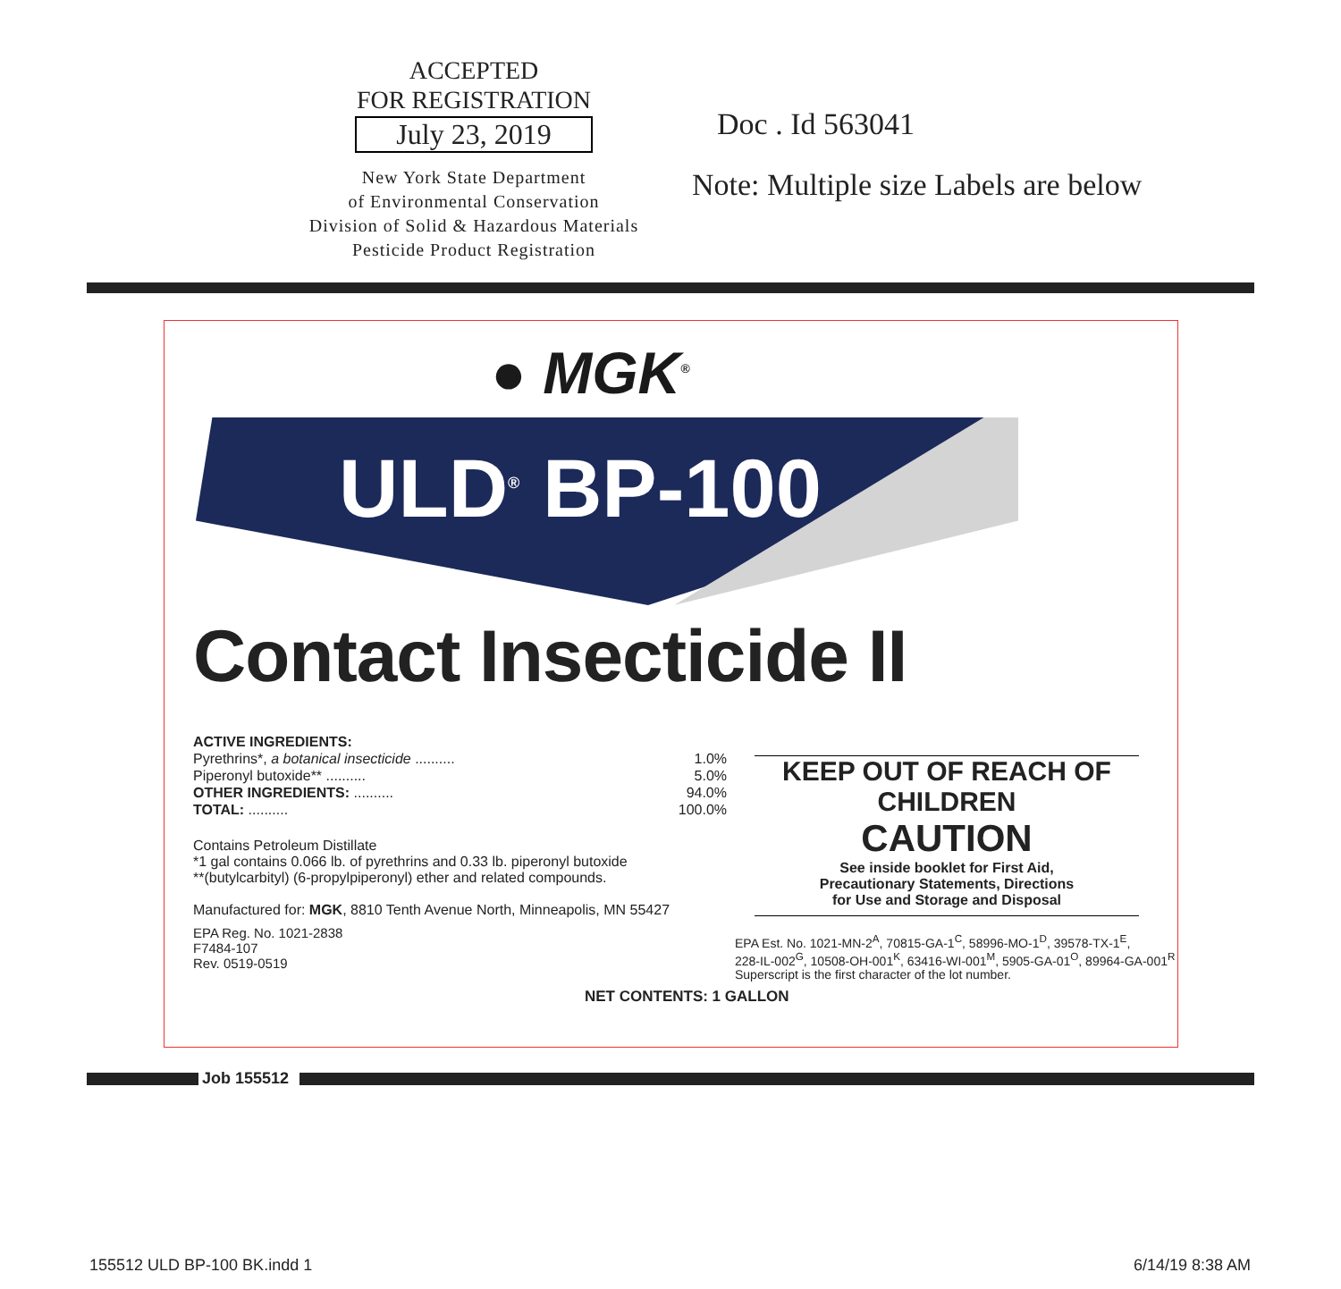ACCEPTED
FOR REGISTRATION
July 23, 2019
New York State Department
of Environmental Conservation
Division of Solid & Hazardous Materials
Pesticide Product Registration
Doc . Id 563041
Note: Multiple size Labels are below
● MGK<sup>®</sup>
ULD<sup>®</sup> BP-100
Contact Insecticide II
ACTIVE INGREDIENTS:
| Pyrethrins*, a botanical insecticide .......... | 1.0% |
| Piperonyl butoxide** .......... | 5.0% |
| OTHER INGREDIENTS: .......... | 94.0% |
| TOTAL: .......... | 100.0% |
Contains Petroleum Distillate
*1 gal contains 0.066 lb. of pyrethrins and 0.33 lb. piperonyl butoxide
**(butylcarbityl) (6-propylpiperonyl) ether and related compounds.
Manufactured for: MGK, 8810 Tenth Avenue North, Minneapolis, MN 55427
EPA Reg. No. 1021-2838
F7484-107
Rev. 0519-0519
KEEP OUT OF REACH OF CHILDREN
CAUTION
See inside booklet for First Aid,
Precautionary Statements, Directions
for Use and Storage and Disposal
EPA Est. No. 1021-MN-2<sup>A</sup>, 70815-GA-1<sup>C</sup>, 58996-MO-1<sup>D</sup>, 39578-TX-1<sup>E</sup>,
228-IL-002<sup>G</sup>, 10508-OH-001<sup>K</sup>, 63416-WI-001<sup>M</sup>, 5905-GA-01<sup>O</sup>, 89964-GA-001<sup>R</sup>
Superscript is the first character of the lot number.
NET CONTENTS: 1 GALLON
Job 155512
155512 ULD BP-100 BK.indd 1 6/14/19 8:38 AM